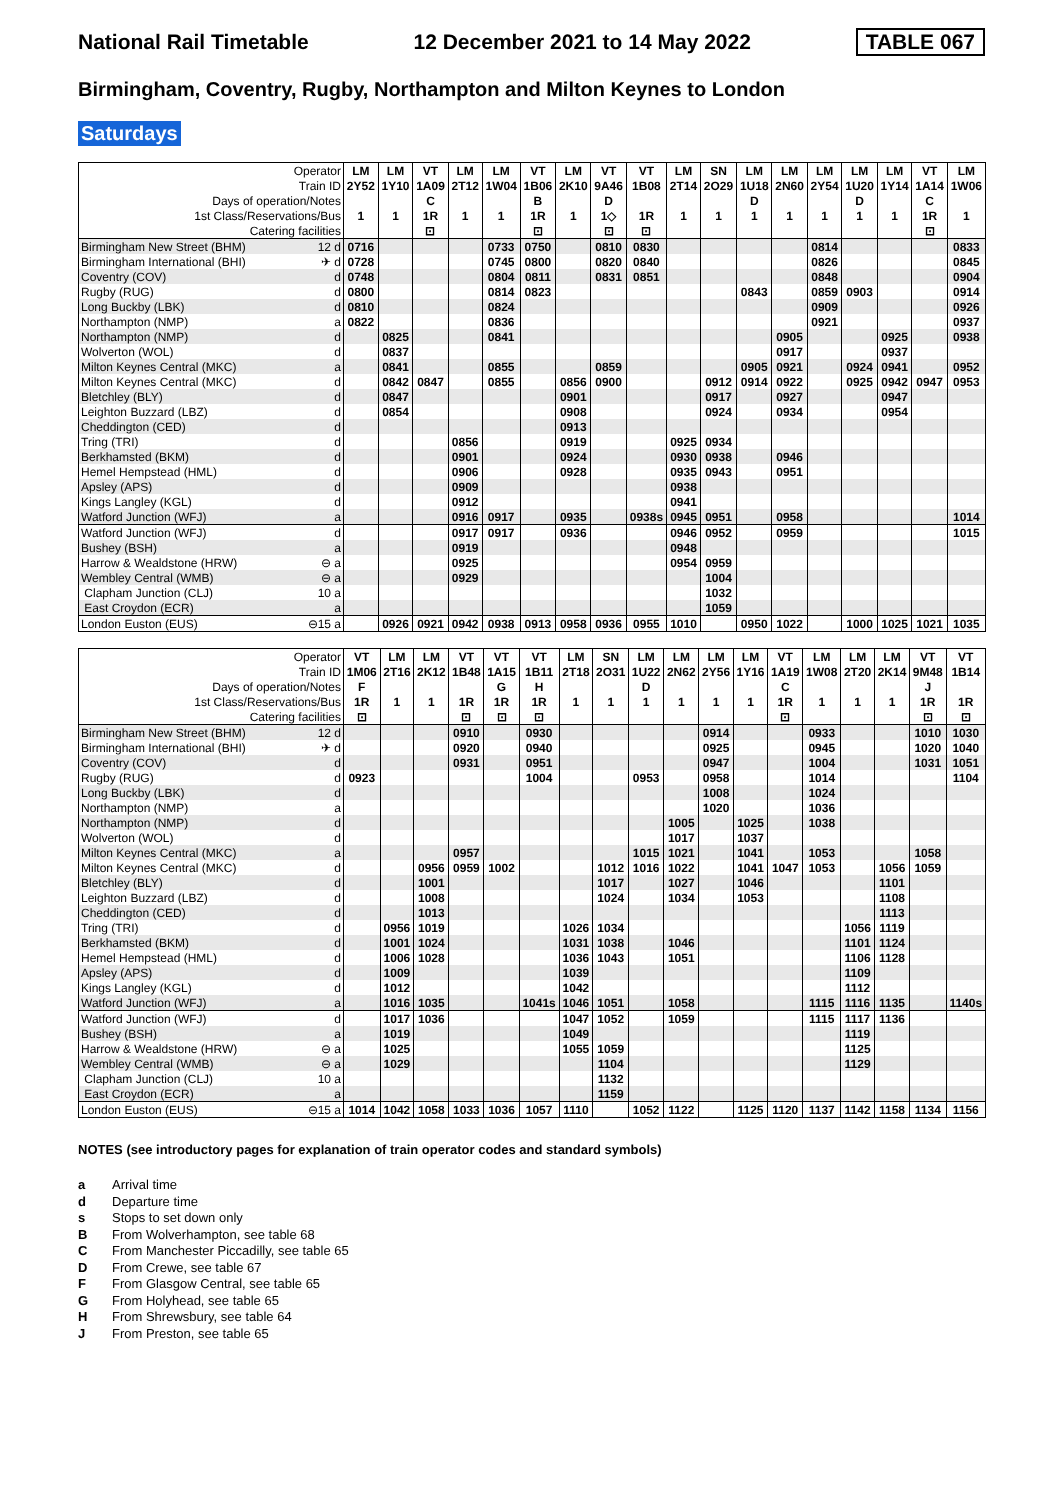National Rail Timetable 12 December 2021 to 14 May 2022 TABLE 067
Birmingham, Coventry, Rugby, Northampton and Milton Keynes to London
Saturdays
| Operator | LM | LM | VT | LM | LM | VT | LM | VT | VT | LM | SN | LM | LM | LM | LM | LM | VT | LM |
| --- | --- | --- | --- | --- | --- | --- | --- | --- | --- | --- | --- | --- | --- | --- | --- | --- | --- | --- |
| Train ID | 2Y52 | 1Y10 | 1A09 | 2T12 | 1W04 | 1B06 | 2K10 | 9A46 | 1B08 | 2T14 | 2O29 | 1U18 | 2N60 | 2Y54 | 1U20 | 1Y14 | 1A14 | 1W06 |
| Days of operation/Notes | | | C | | | B | | D | | | | D | | | D | | C | |
| 1st Class/Reservations/Bus | 1 | 1 | 1R | 1 | 1 | 1R | 1 | 1◇ | 1R | 1 | 1 | 1 | 1 | 1 | 1 | 1 | 1R | 1 |
| Catering facilities | | | ⊡ | | | ⊡ | | ⊡ | ⊡ | | | | | | | | ⊡ | |
| Birmingham New Street (BHM) 12 d | 0716 | | | | 0733 | 0750 | | 0810 | 0830 | | | | | 0814 | | | | 0833 |
| Birmingham International (BHI) ✈ d | 0728 | | | | 0745 | 0800 | | 0820 | 0840 | | | | | 0826 | | | | 0845 |
| Coventry (COV) d | 0748 | | | | 0804 | 0811 | | 0831 | 0851 | | | | | 0848 | | | | 0904 |
| Rugby (RUG) d | 0800 | | | | 0814 | 0823 | | | | | | 0843 | | 0859 | 0903 | | | 0914 |
| Long Buckby (LBK) d | 0810 | | | | 0824 | | | | | | | | | 0909 | | | | 0926 |
| Northampton (NMP) a | 0822 | | | | 0836 | | | | | | | | | 0921 | | | | 0937 |
| Northampton (NMP) d | | 0825 | | | 0841 | | | | | | | | 0905 | | | 0925 | | 0938 |
| Wolverton (WOL) d | | 0837 | | | | | | | | | | | 0917 | | | 0937 | | |
| Milton Keynes Central (MKC) a | | 0841 | | | 0855 | | | 0859 | | | | 0905 | 0921 | | 0924 | 0941 | | 0952 |
| Milton Keynes Central (MKC) d | | 0842 | 0847 | | 0855 | | 0856 | 0900 | | | 0912 | 0914 | 0922 | | 0925 | 0942 | 0947 | 0953 |
| Bletchley (BLY) d | | 0847 | | | | | 0901 | | | | 0917 | | 0927 | | | 0947 | | |
| Leighton Buzzard (LBZ) d | | 0854 | | | | | 0908 | | | | 0924 | | 0934 | | | 0954 | | |
| Cheddington (CED) d | | | | | | | 0913 | | | | | | | | | | | |
| Tring (TRI) d | | | | 0856 | | | 0919 | | | 0925 | 0934 | | | | | | | |
| Berkhamsted (BKM) d | | | | 0901 | | | 0924 | | | 0930 | 0938 | | 0946 | | | | | |
| Hemel Hempstead (HML) d | | | | 0906 | | | 0928 | | | 0935 | 0943 | | 0951 | | | | | |
| Apsley (APS) d | | | | 0909 | | | | | | 0938 | | | | | | | | |
| Kings Langley (KGL) d | | | | 0912 | | | | | | 0941 | | | | | | | | |
| Watford Junction (WFJ) a | | | | 0916 | 0917 | | 0935 | | 0938s | 0945 | 0951 | | 0958 | | | | | 1014 |
| Watford Junction (WFJ) d | | | | 0917 | 0917 | | 0936 | | | 0946 | 0952 | | 0959 | | | | | 1015 |
| Bushey (BSH) a | | | | 0919 | | | | | | 0948 | | | | | | | | |
| Harrow & Wealdstone (HRW) ⊖ a | | | | 0925 | | | | | | 0954 | 0959 | | | | | | | |
| Wembley Central (WMB) ⊖ a | | | | 0929 | | | | | | | 1004 | | | | | | | |
| Clapham Junction (CLJ) 10 a | | | | | | | | | | | 1032 | | | | | | | |
| East Croydon (ECR) a | | | | | | | | | | | 1059 | | | | | | | |
| London Euston (EUS) ⊖15 a | | 0926 | 0921 | 0942 | 0938 | 0913 | 0958 | 0936 | 0955 | 1010 | | 0950 | 1022 | | 1000 | 1025 | 1021 | 1035 |
| Operator | VT | LM | LM | VT | VT | VT | LM | SN | LM | LM | LM | LM | VT | LM | LM | LM | VT | VT |
| --- | --- | --- | --- | --- | --- | --- | --- | --- | --- | --- | --- | --- | --- | --- | --- | --- | --- | --- |
| Train ID | 1M06 | 2T16 | 2K12 | 1B48 | 1A15 | 1B11 | 2T18 | 2O31 | 1U22 | 2N62 | 2Y56 | 1Y16 | 1A19 | 1W08 | 2T20 | 2K14 | 9M48 | 1B14 |
| Days of operation/Notes | F | | | | G | H | | | D | | | | C | | | | J | |
| 1st Class/Reservations/Bus | 1R | 1 | 1 | 1R | 1R | 1R | 1 | 1 | 1 | 1 | 1 | 1 | 1R | 1 | 1 | 1 | 1R | 1R |
| Catering facilities | ⊡ | | | ⊡ | ⊡ | ⊡ | | | | | | | ⊡ | | | | ⊡ | ⊡ |
| Birmingham New Street (BHM) 12 d | | | | 0910 | | 0930 | | | | | 0914 | | | 0933 | | | 1010 | 1030 |
| Birmingham International (BHI) ✈ d | | | | 0920 | | 0940 | | | | | 0925 | | | 0945 | | | 1020 | 1040 |
| Coventry (COV) d | | | | 0931 | | 0951 | | | | | 0947 | | | 1004 | | | 1031 | 1051 |
| Rugby (RUG) d | 0923 | | | | | 1004 | | | 0953 | | 0958 | | | 1014 | | | | 1104 |
| Long Buckby (LBK) d | | | | | | | | | | | 1008 | | | 1024 | | | | |
| Northampton (NMP) a | | | | | | | | | | | 1020 | | | 1036 | | | | |
| Northampton (NMP) d | | | | | | | | | | 1005 | | 1025 | | 1038 | | | | |
| Wolverton (WOL) d | | | | | | | | | | 1017 | | 1037 | | | | | | |
| Milton Keynes Central (MKC) a | | | | 0957 | | | | | 1015 | 1021 | | 1041 | | 1053 | | | 1058 | |
| Milton Keynes Central (MKC) d | | | 0956 | 0959 | 1002 | | | 1012 | 1016 | 1022 | | 1041 | 1047 | 1053 | | 1056 | 1059 | |
| Bletchley (BLY) d | | | 1001 | | | | | 1017 | | 1027 | | 1046 | | | | 1101 | | |
| Leighton Buzzard (LBZ) d | | | 1008 | | | | | 1024 | | 1034 | | 1053 | | | | 1108 | | |
| Cheddington (CED) d | | | 1013 | | | | | | | | | | | | | 1113 | | |
| Tring (TRI) d | | 0956 | 1019 | | | | 1026 | 1034 | | | | | | | 1056 | 1119 | | |
| Berkhamsted (BKM) d | | 1001 | 1024 | | | | 1031 | 1038 | | 1046 | | | | | 1101 | 1124 | | |
| Hemel Hempstead (HML) d | | 1006 | 1028 | | | | 1036 | 1043 | | 1051 | | | | | 1106 | 1128 | | |
| Apsley (APS) d | | 1009 | | | | | 1039 | | | | | | | | 1109 | | | |
| Kings Langley (KGL) d | | 1012 | | | | | 1042 | | | | | | | | 1112 | | | |
| Watford Junction (WFJ) a | | 1016 | 1035 | | | 1041s | 1046 | 1051 | | 1058 | | | | 1115 | 1116 | 1135 | | 1140s |
| Watford Junction (WFJ) d | | 1017 | 1036 | | | | 1047 | 1052 | | 1059 | | | | 1115 | 1117 | 1136 | | |
| Bushey (BSH) a | | 1019 | | | | | 1049 | | | | | | | | 1119 | | | |
| Harrow & Wealdstone (HRW) ⊖ a | | 1025 | | | | | 1055 | 1059 | | | | | | | 1125 | | | |
| Wembley Central (WMB) ⊖ a | | 1029 | | | | | | 1104 | | | | | | | 1129 | | | |
| Clapham Junction (CLJ) 10 a | | | | | | | | 1132 | | | | | | | | | | |
| East Croydon (ECR) a | | | | | | | | 1159 | | | | | | | | | | |
| London Euston (EUS) ⊖15 a | 1014 | 1042 | 1058 | 1033 | 1036 | 1057 | 1110 | | 1052 | 1122 | | 1125 | 1120 | 1137 | 1142 | 1158 | 1134 | 1156 |
NOTES (see introductory pages for explanation of train operator codes and standard symbols)
a Arrival time
d Departure time
s Stops to set down only
B From Wolverhampton, see table 68
C From Manchester Piccadilly, see table 65
D From Crewe, see table 67
F From Glasgow Central, see table 65
G From Holyhead, see table 65
H From Shrewsbury, see table 64
J From Preston, see table 65